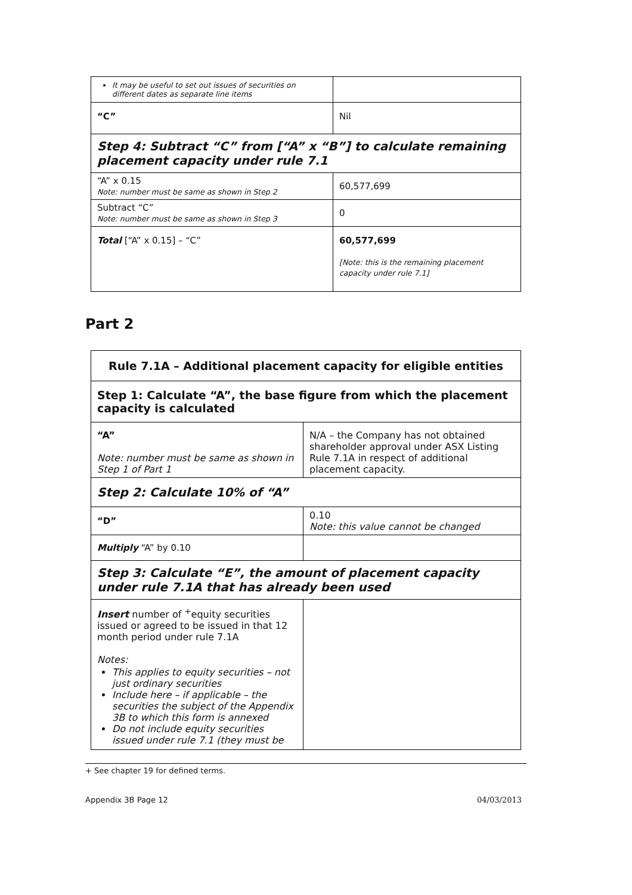| It may be useful to set out issues of securities on different dates as separate line items | |
| “C” | Nil |
| Step 4: Subtract “C” from [“A” x “B”] to calculate remaining placement capacity under rule 7.1 | |
| “A” x 0.15 Note: number must be same as shown in Step 2 | 60,577,699 |
| Subtract “C” Note: number must be same as shown in Step 3 | 0 |
| Total [“A” x 0.15] – “C” | 60,577,699 [Note: this is the remaining placement capacity under rule 7.1] |
Part 2
| Rule 7.1A – Additional placement capacity for eligible entities | |
| Step 1: Calculate “A”, the base figure from which the placement capacity is calculated | |
| “A” Note: number must be same as shown in Step 1 of Part 1 | N/A – the Company has not obtained shareholder approval under ASX Listing Rule 7.1A in respect of additional placement capacity. |
| Step 2: Calculate 10% of “A” | |
| “D” | 0.10 Note: this value cannot be changed |
| Multiply “A” by 0.10 | |
| Step 3: Calculate “E”, the amount of placement capacity under rule 7.1A that has already been used | |
| Insert number of <sup>+</sup>equity securities issued or agreed to be issued in that 12 month period under rule 7.1A Notes: This applies to equity securities – not just ordinary securities Include here – if applicable – the securities the subject of the Appendix 3B to which this form is annexed Do not include equity securities issued under rule 7.1 (they must be | |
+ See chapter 19 for defined terms.
Appendix 3B Page 12 04/03/2013